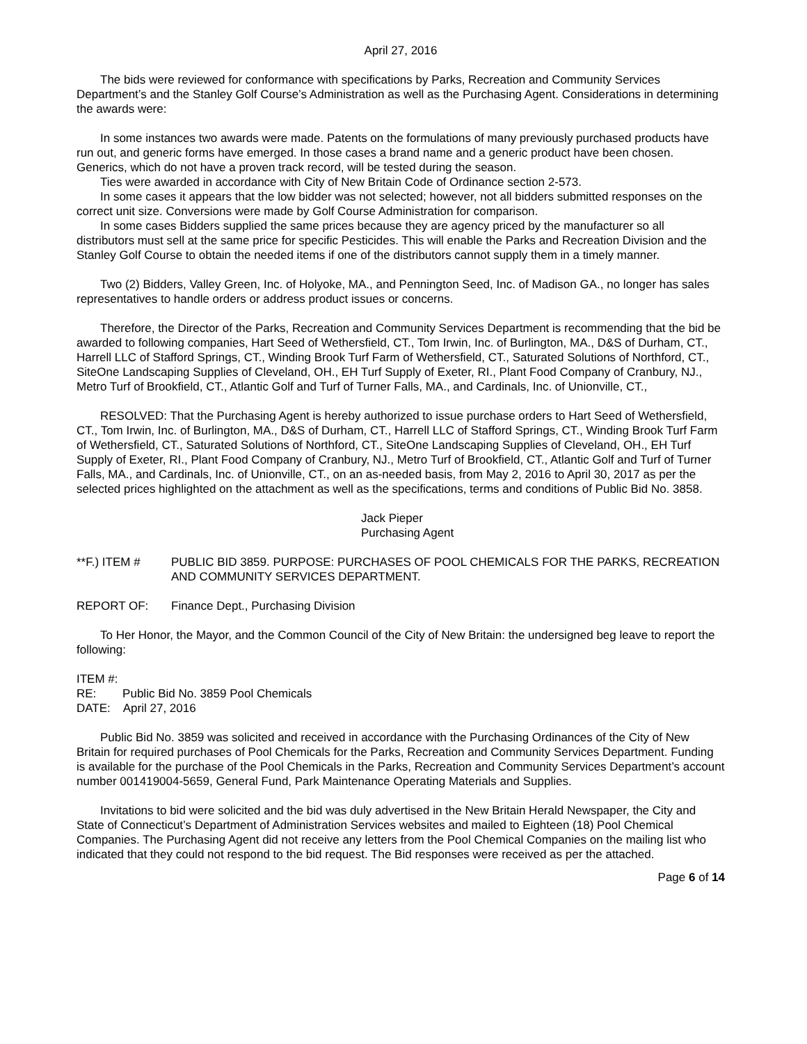April 27, 2016
The bids were reviewed for conformance with specifications by Parks, Recreation and Community Services Department’s and the Stanley Golf Course’s Administration as well as the Purchasing Agent. Considerations in determining the awards were:
In some instances two awards were made. Patents on the formulations of many previously purchased products have run out, and generic forms have emerged. In those cases a brand name and a generic product have been chosen. Generics, which do not have a proven track record, will be tested during the season.
Ties were awarded in accordance with City of New Britain Code of Ordinance section 2-573.
In some cases it appears that the low bidder was not selected; however, not all bidders submitted responses on the correct unit size. Conversions were made by Golf Course Administration for comparison.
In some cases Bidders supplied the same prices because they are agency priced by the manufacturer so all distributors must sell at the same price for specific Pesticides. This will enable the Parks and Recreation Division and the Stanley Golf Course to obtain the needed items if one of the distributors cannot supply them in a timely manner.
Two (2) Bidders, Valley Green, Inc. of Holyoke, MA., and Pennington Seed, Inc. of Madison GA., no longer has sales representatives to handle orders or address product issues or concerns.
Therefore, the Director of the Parks, Recreation and Community Services Department is recommending that the bid be awarded to following companies, Hart Seed of Wethersfield, CT., Tom Irwin, Inc. of Burlington, MA., D&S of Durham, CT., Harrell LLC of Stafford Springs, CT., Winding Brook Turf Farm of Wethersfield, CT., Saturated Solutions of Northford, CT., SiteOne Landscaping Supplies of Cleveland, OH., EH Turf Supply of Exeter, RI., Plant Food Company of Cranbury, NJ., Metro Turf of Brookfield, CT., Atlantic Golf and Turf of Turner Falls, MA., and Cardinals, Inc. of Unionville, CT.,
RESOLVED: That the Purchasing Agent is hereby authorized to issue purchase orders to Hart Seed of Wethersfield, CT., Tom Irwin, Inc. of Burlington, MA., D&S of Durham, CT., Harrell LLC of Stafford Springs, CT., Winding Brook Turf Farm of Wethersfield, CT., Saturated Solutions of Northford, CT., SiteOne Landscaping Supplies of Cleveland, OH., EH Turf Supply of Exeter, RI., Plant Food Company of Cranbury, NJ., Metro Turf of Brookfield, CT., Atlantic Golf and Turf of Turner Falls, MA., and Cardinals, Inc. of Unionville, CT., on an as-needed basis, from May 2, 2016 to April 30, 2017 as per the selected prices highlighted on the attachment as well as the specifications, terms and conditions of Public Bid No. 3858.
Jack Pieper
Purchasing Agent
**F.) ITEM # PUBLIC BID 3859. PURPOSE: PURCHASES OF POOL CHEMICALS FOR THE PARKS, RECREATION AND COMMUNITY SERVICES DEPARTMENT.
REPORT OF: Finance Dept., Purchasing Division
To Her Honor, the Mayor, and the Common Council of the City of New Britain: the undersigned beg leave to report the following:
ITEM #:
RE: Public Bid No. 3859 Pool Chemicals
DATE: April 27, 2016
Public Bid No. 3859 was solicited and received in accordance with the Purchasing Ordinances of the City of New Britain for required purchases of Pool Chemicals for the Parks, Recreation and Community Services Department. Funding is available for the purchase of the Pool Chemicals in the Parks, Recreation and Community Services Department’s account number 001419004-5659, General Fund, Park Maintenance Operating Materials and Supplies.
Invitations to bid were solicited and the bid was duly advertised in the New Britain Herald Newspaper, the City and State of Connecticut’s Department of Administration Services websites and mailed to Eighteen (18) Pool Chemical Companies. The Purchasing Agent did not receive any letters from the Pool Chemical Companies on the mailing list who indicated that they could not respond to the bid request. The Bid responses were received as per the attached.
Page 6 of 14